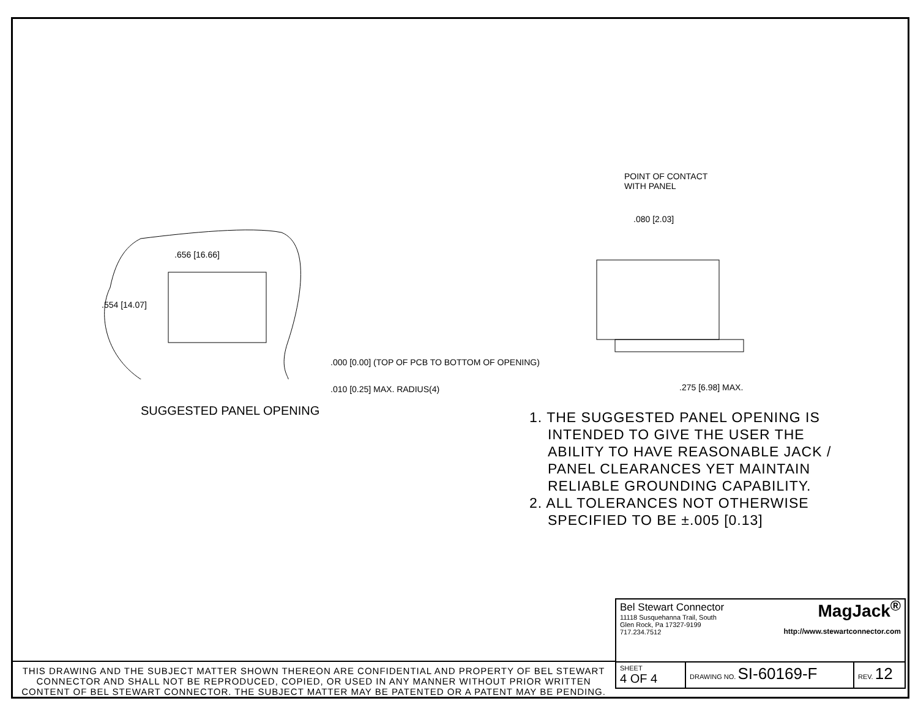.656 [16.66]
.554 [14.07]
.000 [0.00] (TOP OF PCB TO BOTTOM OF OPENING)
.010 [0.25] MAX. RADIUS(4)
SUGGESTED PANEL OPENING
POINT OF CONTACT
WITH PANEL
.080 [2.03]
.275 [6.98] MAX.
1. THE SUGGESTED PANEL OPENING IS INTENDED TO GIVE THE USER THE ABILITY TO HAVE REASONABLE JACK / PANEL CLEARANCES YET MAINTAIN RELIABLE GROUNDING CAPABILITY.
2. ALL TOLERANCES NOT OTHERWISE SPECIFIED TO BE ±.005 [0.13]
| Bel Stewart Connector 11118 Susquehanna Trail, South Glen Rock, Pa 17327-9199 717.234.7512 MagJack<sup>®</sup> http://www.stewartconnector.com | | |
| SHEET 4 OF 4 | DRAWING NO. SI-60169-F | REV. 12 |
THIS DRAWING AND THE SUBJECT MATTER SHOWN THEREON ARE CONFIDENTIAL AND PROPERTY OF BEL STEWART CONNECTOR AND SHALL NOT BE REPRODUCED, COPIED, OR USED IN ANY MANNER WITHOUT PRIOR WRITTEN CONTENT OF BEL STEWART CONNECTOR. THE SUBJECT MATTER MAY BE PATENTED OR A PATENT MAY BE PENDING.